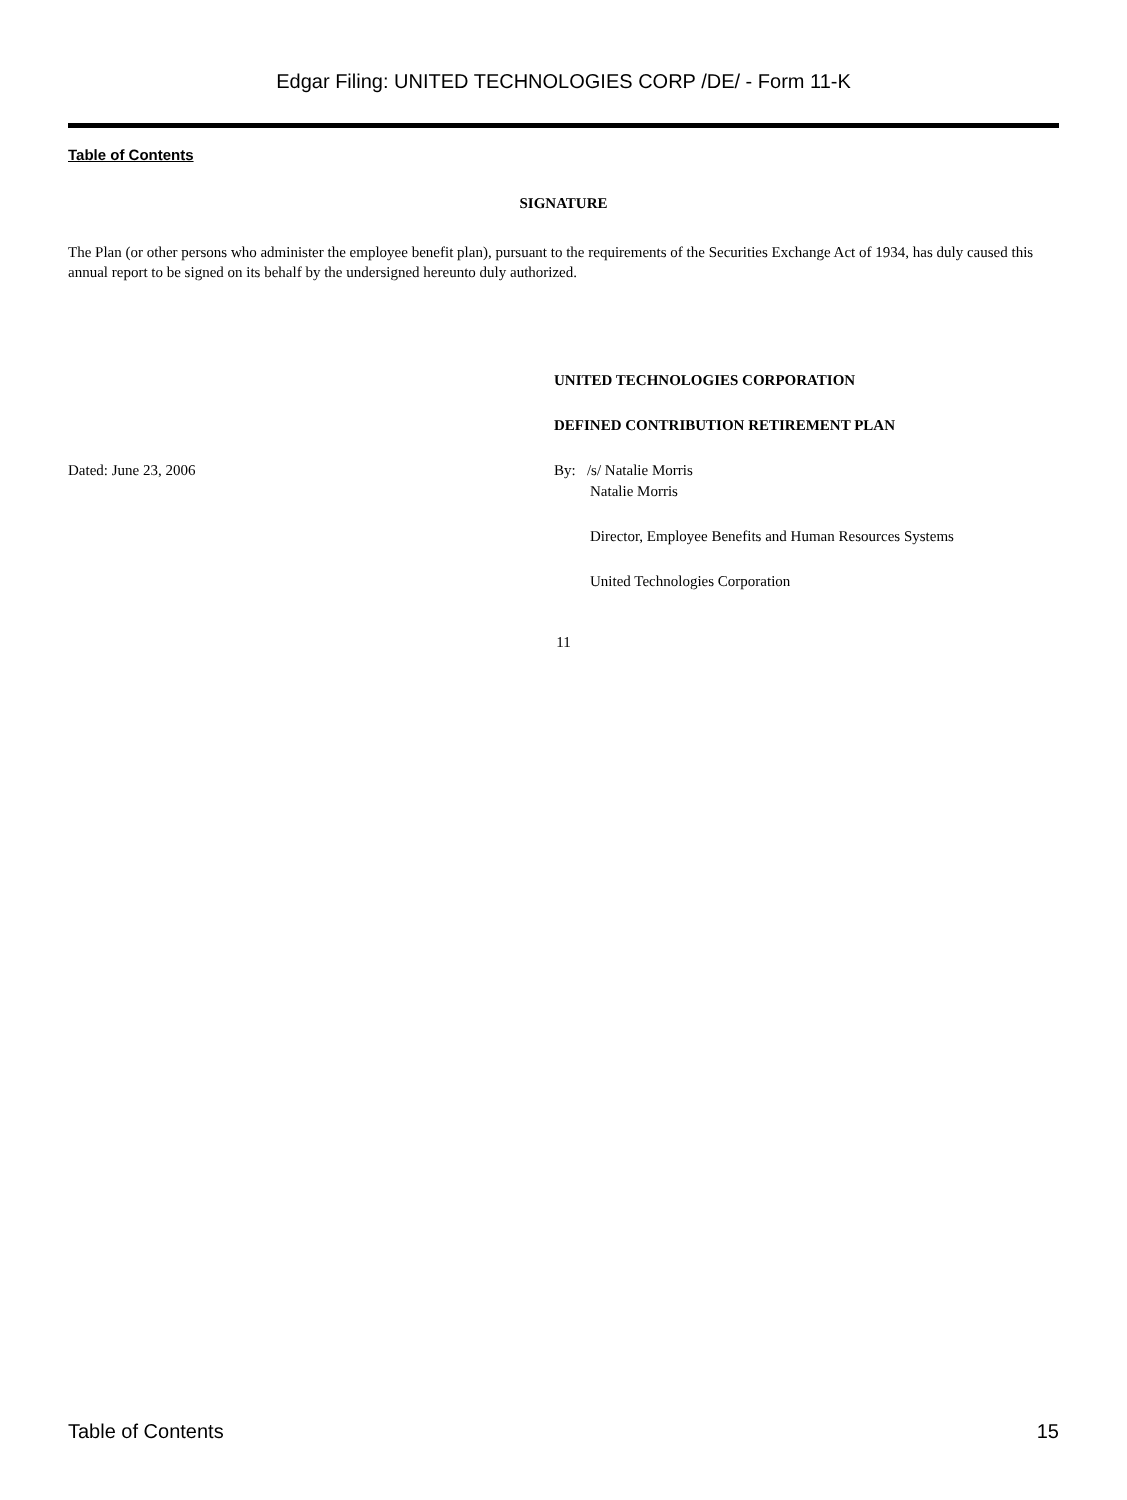Edgar Filing: UNITED TECHNOLOGIES CORP /DE/ - Form 11-K
Table of Contents
SIGNATURE
The Plan (or other persons who administer the employee benefit plan), pursuant to the requirements of the Securities Exchange Act of 1934, has duly caused this annual report to be signed on its behalf by the undersigned hereunto duly authorized.
UNITED TECHNOLOGIES CORPORATION
DEFINED CONTRIBUTION RETIREMENT PLAN
Dated: June 23, 2006 By: /s/ Natalie Morris
Natalie Morris
Director, Employee Benefits and Human Resources Systems
United Technologies Corporation
11
Table of Contents 15